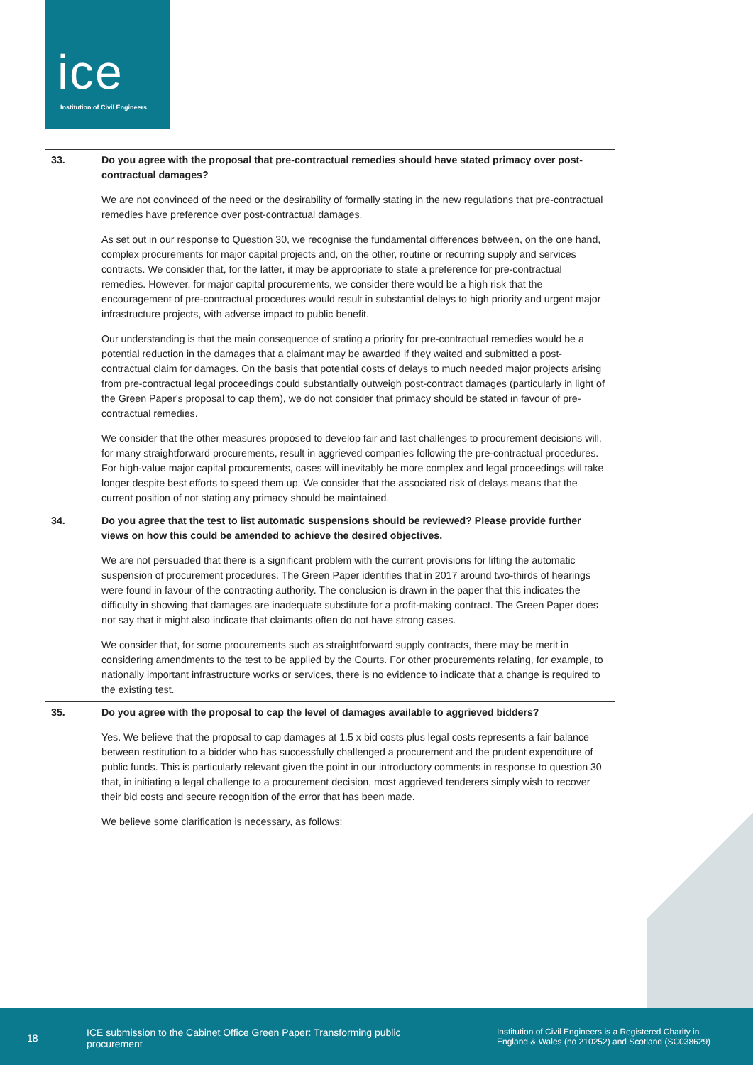ice
Institution of Civil Engineers
| 33. | Do you agree with the proposal that pre-contractual remedies should have stated primacy over post-contractual damages? We are not convinced of the need or the desirability of formally stating in the new regulations that pre-contractual remedies have preference over post-contractual damages. As set out in our response to Question 30, we recognise the fundamental differences between, on the one hand, complex procurements for major capital projects and, on the other, routine or recurring supply and services contracts. We consider that, for the latter, it may be appropriate to state a preference for pre-contractual remedies. However, for major capital procurements, we consider there would be a high risk that the encouragement of pre-contractual procedures would result in substantial delays to high priority and urgent major infrastructure projects, with adverse impact to public benefit. Our understanding is that the main consequence of stating a priority for pre-contractual remedies would be a potential reduction in the damages that a claimant may be awarded if they waited and submitted a post-contractual claim for damages. On the basis that potential costs of delays to much needed major projects arising from pre-contractual legal proceedings could substantially outweigh post-contract damages (particularly in light of the Green Paper's proposal to cap them), we do not consider that primacy should be stated in favour of pre-contractual remedies. We consider that the other measures proposed to develop fair and fast challenges to procurement decisions will, for many straightforward procurements, result in aggrieved companies following the pre-contractual procedures. For high-value major capital procurements, cases will inevitably be more complex and legal proceedings will take longer despite best efforts to speed them up. We consider that the associated risk of delays means that the current position of not stating any primacy should be maintained. |
| 34. | Do you agree that the test to list automatic suspensions should be reviewed? Please provide further views on how this could be amended to achieve the desired objectives. We are not persuaded that there is a significant problem with the current provisions for lifting the automatic suspension of procurement procedures. The Green Paper identifies that in 2017 around two-thirds of hearings were found in favour of the contracting authority. The conclusion is drawn in the paper that this indicates the difficulty in showing that damages are inadequate substitute for a profit-making contract. The Green Paper does not say that it might also indicate that claimants often do not have strong cases. We consider that, for some procurements such as straightforward supply contracts, there may be merit in considering amendments to the test to be applied by the Courts. For other procurements relating, for example, to nationally important infrastructure works or services, there is no evidence to indicate that a change is required to the existing test. |
| 35. | Do you agree with the proposal to cap the level of damages available to aggrieved bidders? Yes. We believe that the proposal to cap damages at 1.5 x bid costs plus legal costs represents a fair balance between restitution to a bidder who has successfully challenged a procurement and the prudent expenditure of public funds. This is particularly relevant given the point in our introductory comments in response to question 30 that, in initiating a legal challenge to a procurement decision, most aggrieved tenderers simply wish to recover their bid costs and secure recognition of the error that has been made. We believe some clarification is necessary, as follows: |
18
ICE submission to the Cabinet Office Green Paper: Transforming public procurement
Institution of Civil Engineers is a Registered Charity in England & Wales (no 210252) and Scotland (SC038629)